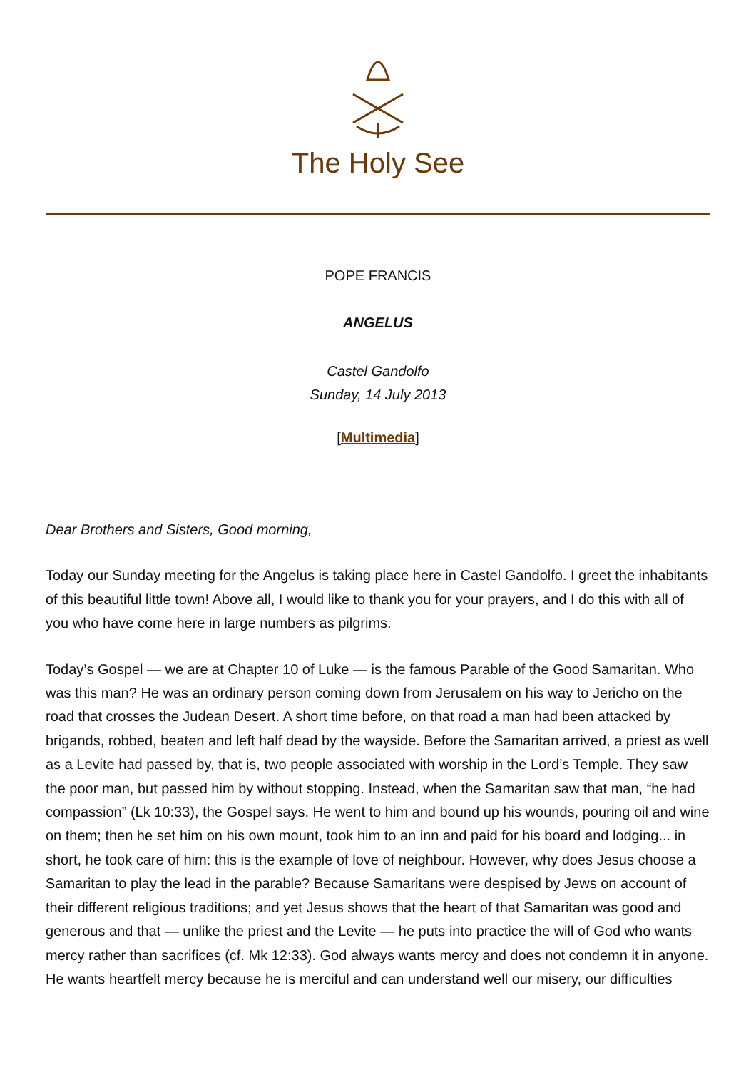The Holy See
POPE FRANCIS
ANGELUS
Castel Gandolfo
Sunday, 14 July 2013
[Multimedia]
Dear Brothers and Sisters, Good morning,
Today our Sunday meeting for the Angelus is taking place here in Castel Gandolfo. I greet the inhabitants of this beautiful little town! Above all, I would like to thank you for your prayers, and I do this with all of you who have come here in large numbers as pilgrims.
Today’s Gospel — we are at Chapter 10 of Luke — is the famous Parable of the Good Samaritan. Who was this man? He was an ordinary person coming down from Jerusalem on his way to Jericho on the road that crosses the Judean Desert. A short time before, on that road a man had been attacked by brigands, robbed, beaten and left half dead by the wayside. Before the Samaritan arrived, a priest as well as a Levite had passed by, that is, two people associated with worship in the Lord’s Temple. They saw the poor man, but passed him by without stopping. Instead, when the Samaritan saw that man, “he had compassion” (Lk 10:33), the Gospel says. He went to him and bound up his wounds, pouring oil and wine on them; then he set him on his own mount, took him to an inn and paid for his board and lodging... in short, he took care of him: this is the example of love of neighbour. However, why does Jesus choose a Samaritan to play the lead in the parable? Because Samaritans were despised by Jews on account of their different religious traditions; and yet Jesus shows that the heart of that Samaritan was good and generous and that — unlike the priest and the Levite — he puts into practice the will of God who wants mercy rather than sacrifices (cf. Mk 12:33). God always wants mercy and does not condemn it in anyone. He wants heartfelt mercy because he is merciful and can understand well our misery, our difficulties